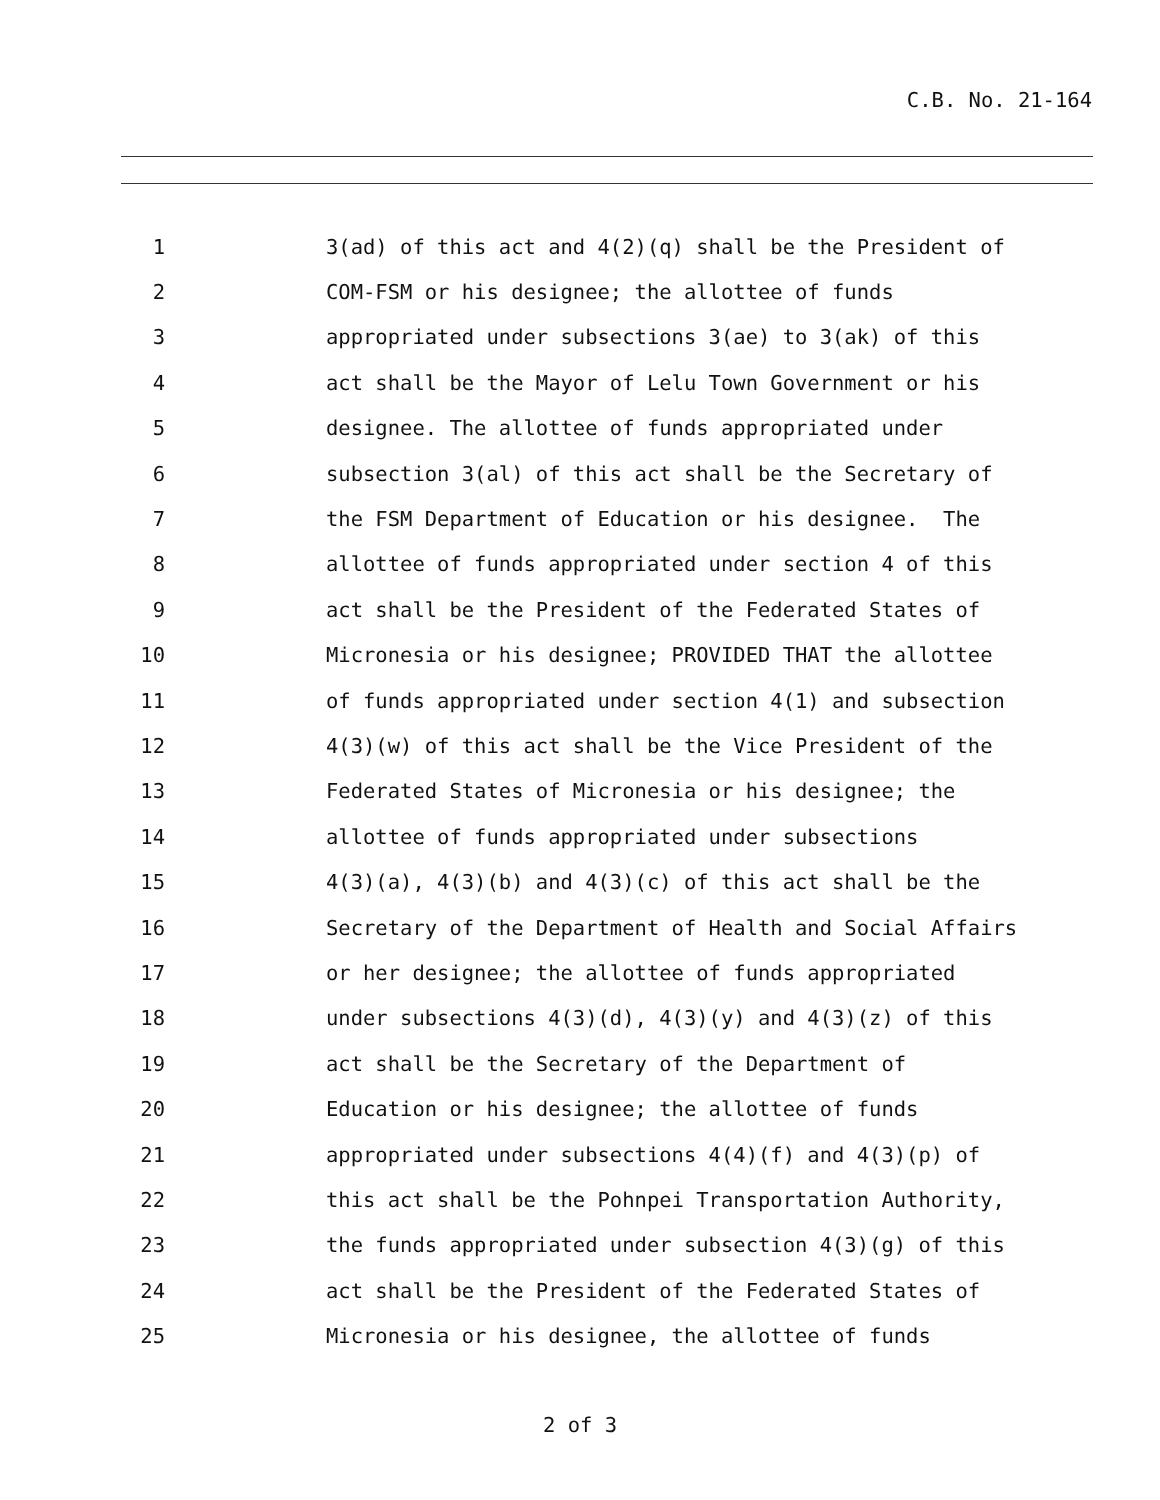C.B. No. 21-164
1 3(ad) of this act and 4(2)(q) shall be the President of
2 COM-FSM or his designee; the allottee of funds
3 appropriated under subsections 3(ae) to 3(ak) of this
4 act shall be the Mayor of Lelu Town Government or his
5 designee. The allottee of funds appropriated under
6 subsection 3(al) of this act shall be the Secretary of
7 the FSM Department of Education or his designee. The
8 allottee of funds appropriated under section 4 of this
9 act shall be the President of the Federated States of
10 Micronesia or his designee; PROVIDED THAT the allottee
11 of funds appropriated under section 4(1) and subsection
12 4(3)(w) of this act shall be the Vice President of the
13 Federated States of Micronesia or his designee; the
14 allottee of funds appropriated under subsections
15 4(3)(a), 4(3)(b) and 4(3)(c) of this act shall be the
16 Secretary of the Department of Health and Social Affairs
17 or her designee; the allottee of funds appropriated
18 under subsections 4(3)(d), 4(3)(y) and 4(3)(z) of this
19 act shall be the Secretary of the Department of
20 Education or his designee; the allottee of funds
21 appropriated under subsections 4(4)(f) and 4(3)(p) of
22 this act shall be the Pohnpei Transportation Authority,
23 the funds appropriated under subsection 4(3)(g) of this
24 act shall be the President of the Federated States of
25 Micronesia or his designee, the allottee of funds
2 of 3